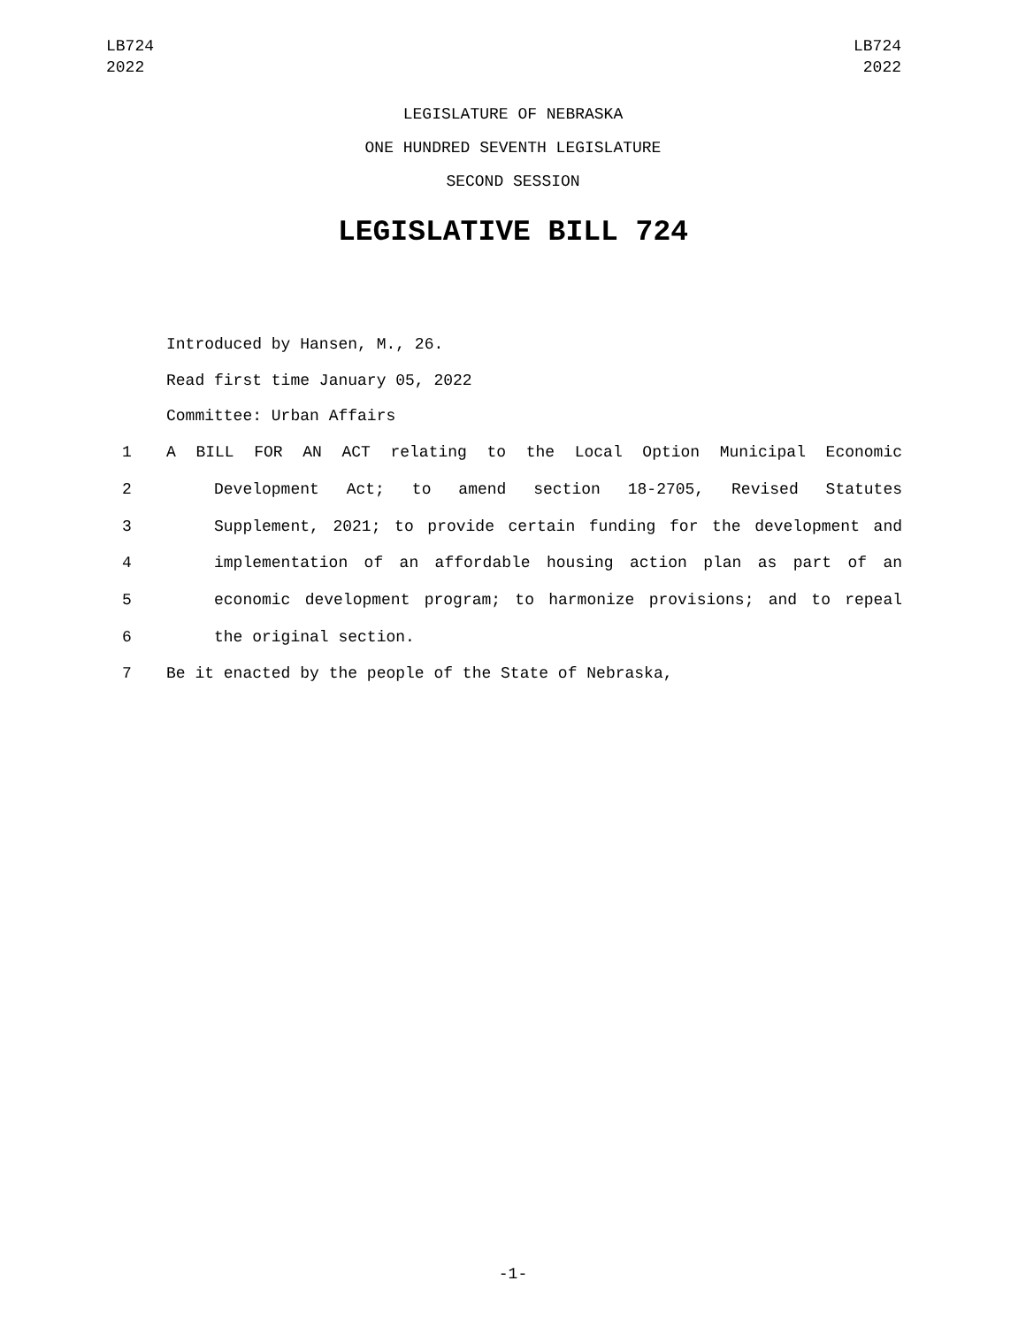LB724
2022
LB724
2022
LEGISLATURE OF NEBRASKA
ONE HUNDRED SEVENTH LEGISLATURE
SECOND SESSION
LEGISLATIVE BILL 724
Introduced by Hansen, M., 26.
Read first time January 05, 2022
Committee: Urban Affairs
| 1 | A BILL FOR AN ACT relating to the Local Option Municipal Economic |
| 2 | Development Act; to amend section 18-2705, Revised Statutes |
| 3 | Supplement, 2021; to provide certain funding for the development and |
| 4 | implementation of an affordable housing action plan as part of an |
| 5 | economic development program; to harmonize provisions; and to repeal |
| 6 | the original section. |
| 7 | Be it enacted by the people of the State of Nebraska, |
-1-